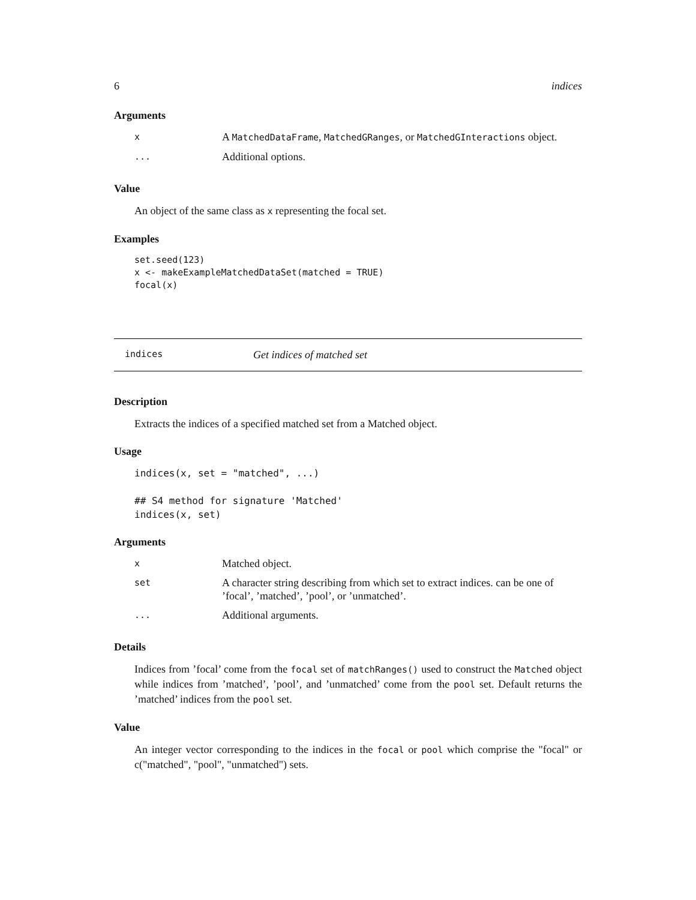6 indices
Arguments
| x | A MatchedDataFrame , MatchedGRanges , or MatchedGInteractions object. |
| ... | Additional options. |
Value
An object of the same class as x representing the focal set.
Examples
set.seed(123)
x <- makeExampleMatchedDataSet(matched = TRUE)
focal(x)
indices Get indices of matched set
Description
Extracts the indices of a specified matched set from a Matched object.
Usage
indices(x, set = "matched", ...)

## S4 method for signature 'Matched'
indices(x, set)
Arguments
| x | Matched object. |
| set | A character string describing from which set to extract indices. can be one of ’focal’, ’matched’, ’pool’, or ’unmatched’. |
| ... | Additional arguments. |
Details
Indices from ’focal’ come from the focal set of matchRanges() used to construct the Matched object while indices from ’matched’, ’pool’, and ’unmatched’ come from the pool set. Default returns the ’matched’ indices from the pool set.
Value
An integer vector corresponding to the indices in the focal or pool which comprise the "focal" or c("matched", "pool", "unmatched") sets.